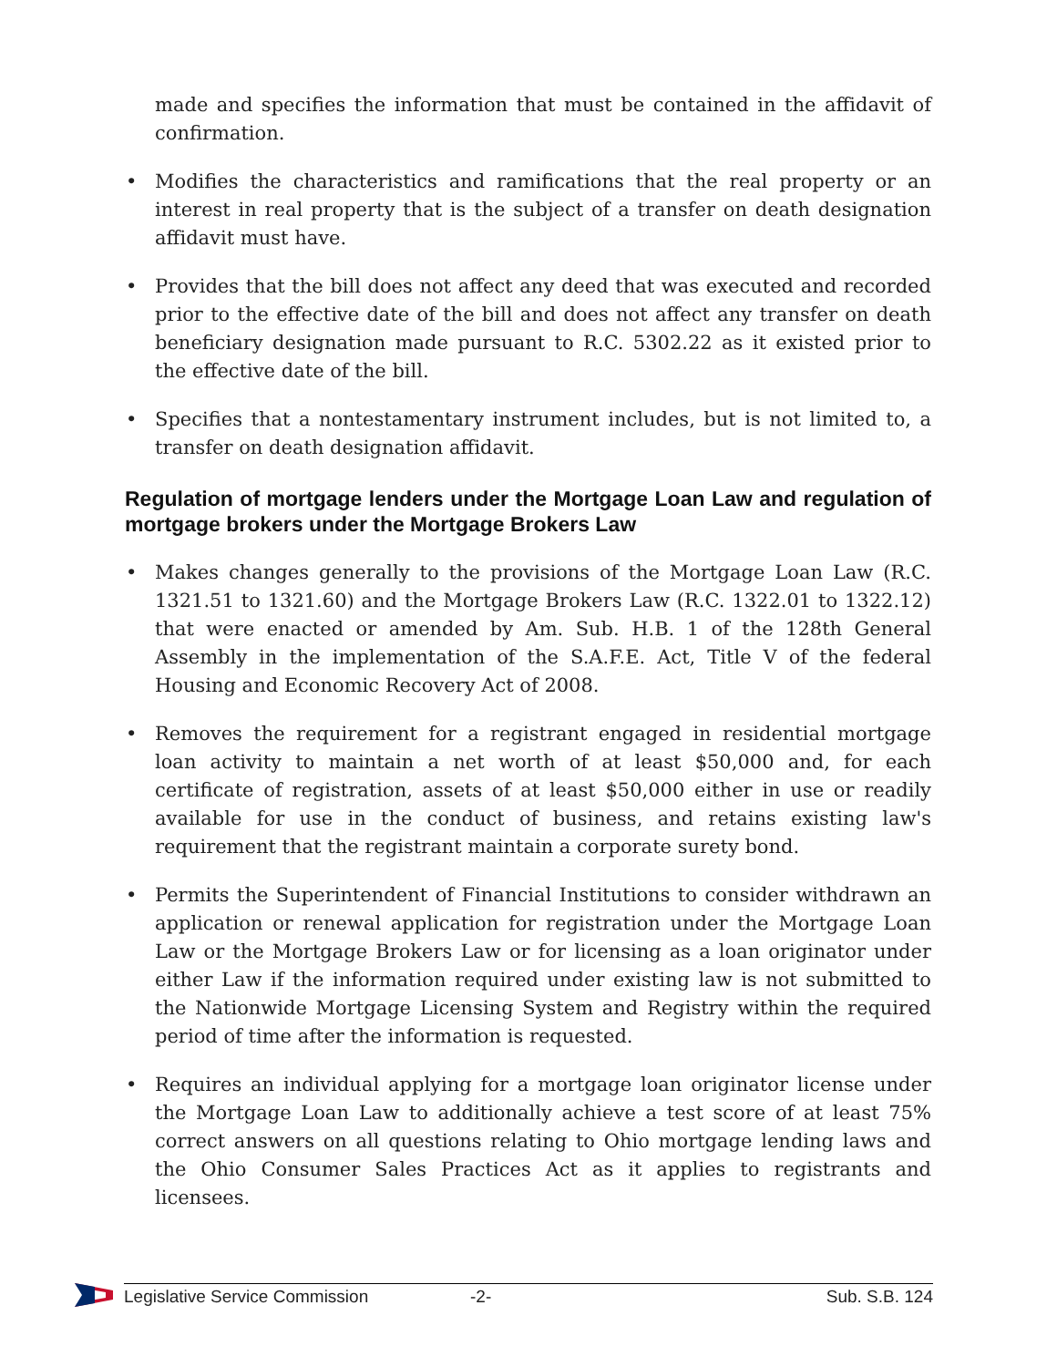made and specifies the information that must be contained in the affidavit of confirmation.
• Modifies the characteristics and ramifications that the real property or an interest in real property that is the subject of a transfer on death designation affidavit must have.
• Provides that the bill does not affect any deed that was executed and recorded prior to the effective date of the bill and does not affect any transfer on death beneficiary designation made pursuant to R.C. 5302.22 as it existed prior to the effective date of the bill.
• Specifies that a nontestamentary instrument includes, but is not limited to, a transfer on death designation affidavit.
Regulation of mortgage lenders under the Mortgage Loan Law and regulation of mortgage brokers under the Mortgage Brokers Law
• Makes changes generally to the provisions of the Mortgage Loan Law (R.C. 1321.51 to 1321.60) and the Mortgage Brokers Law (R.C. 1322.01 to 1322.12) that were enacted or amended by Am. Sub. H.B. 1 of the 128th General Assembly in the implementation of the S.A.F.E. Act, Title V of the federal Housing and Economic Recovery Act of 2008.
• Removes the requirement for a registrant engaged in residential mortgage loan activity to maintain a net worth of at least $50,000 and, for each certificate of registration, assets of at least $50,000 either in use or readily available for use in the conduct of business, and retains existing law's requirement that the registrant maintain a corporate surety bond.
• Permits the Superintendent of Financial Institutions to consider withdrawn an application or renewal application for registration under the Mortgage Loan Law or the Mortgage Brokers Law or for licensing as a loan originator under either Law if the information required under existing law is not submitted to the Nationwide Mortgage Licensing System and Registry within the required period of time after the information is requested.
• Requires an individual applying for a mortgage loan originator license under the Mortgage Loan Law to additionally achieve a test score of at least 75% correct answers on all questions relating to Ohio mortgage lending laws and the Ohio Consumer Sales Practices Act as it applies to registrants and licensees.
Legislative Service Commission -2- Sub. S.B. 124